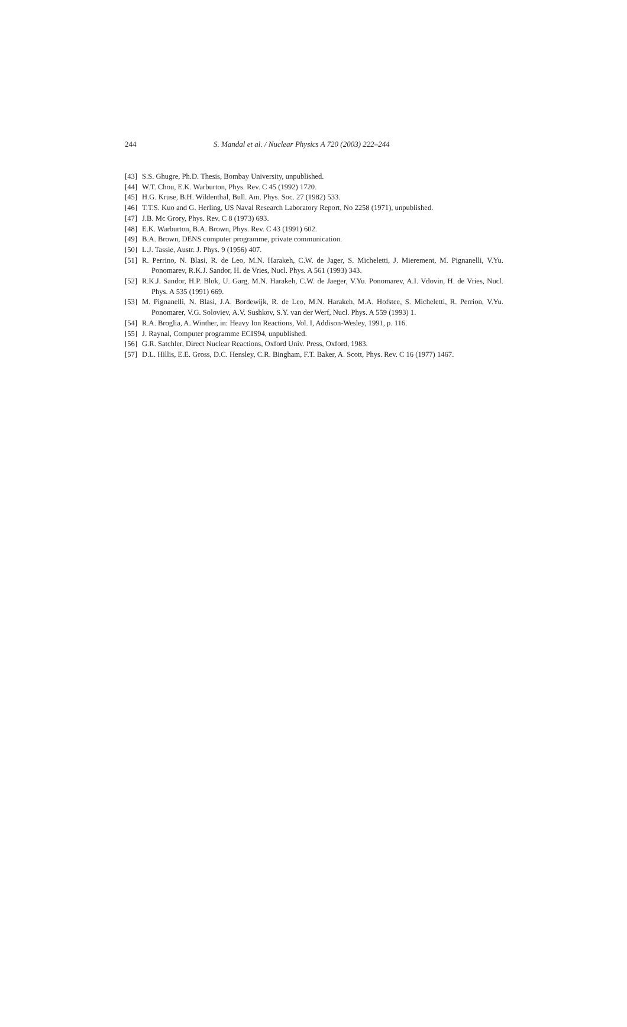244 S. Mandal et al. / Nuclear Physics A 720 (2003) 222–244
[43] S.S. Ghugre, Ph.D. Thesis, Bombay University, unpublished.
[44] W.T. Chou, E.K. Warburton, Phys. Rev. C 45 (1992) 1720.
[45] H.G. Kruse, B.H. Wildenthal, Bull. Am. Phys. Soc. 27 (1982) 533.
[46] T.T.S. Kuo and G. Herling, US Naval Research Laboratory Report, No 2258 (1971), unpublished.
[47] J.B. Mc Grory, Phys. Rev. C 8 (1973) 693.
[48] E.K. Warburton, B.A. Brown, Phys. Rev. C 43 (1991) 602.
[49] B.A. Brown, DENS computer programme, private communication.
[50] L.J. Tassie, Austr. J. Phys. 9 (1956) 407.
[51] R. Perrino, N. Blasi, R. de Leo, M.N. Harakeh, C.W. de Jager, S. Micheletti, J. Mierement, M. Pignanelli, V.Yu. Ponomarev, R.K.J. Sandor, H. de Vries, Nucl. Phys. A 561 (1993) 343.
[52] R.K.J. Sandor, H.P. Blok, U. Garg, M.N. Harakeh, C.W. de Jaeger, V.Yu. Ponomarev, A.I. Vdovin, H. de Vries, Nucl. Phys. A 535 (1991) 669.
[53] M. Pignanelli, N. Blasi, J.A. Bordewijk, R. de Leo, M.N. Harakeh, M.A. Hofstee, S. Micheletti, R. Perrion, V.Yu. Ponomarer, V.G. Soloviev, A.V. Sushkov, S.Y. van der Werf, Nucl. Phys. A 559 (1993) 1.
[54] R.A. Broglia, A. Winther, in: Heavy Ion Reactions, Vol. I, Addison-Wesley, 1991, p. 116.
[55] J. Raynal, Computer programme ECIS94, unpublished.
[56] G.R. Satchler, Direct Nuclear Reactions, Oxford Univ. Press, Oxford, 1983.
[57] D.L. Hillis, E.E. Gross, D.C. Hensley, C.R. Bingham, F.T. Baker, A. Scott, Phys. Rev. C 16 (1977) 1467.